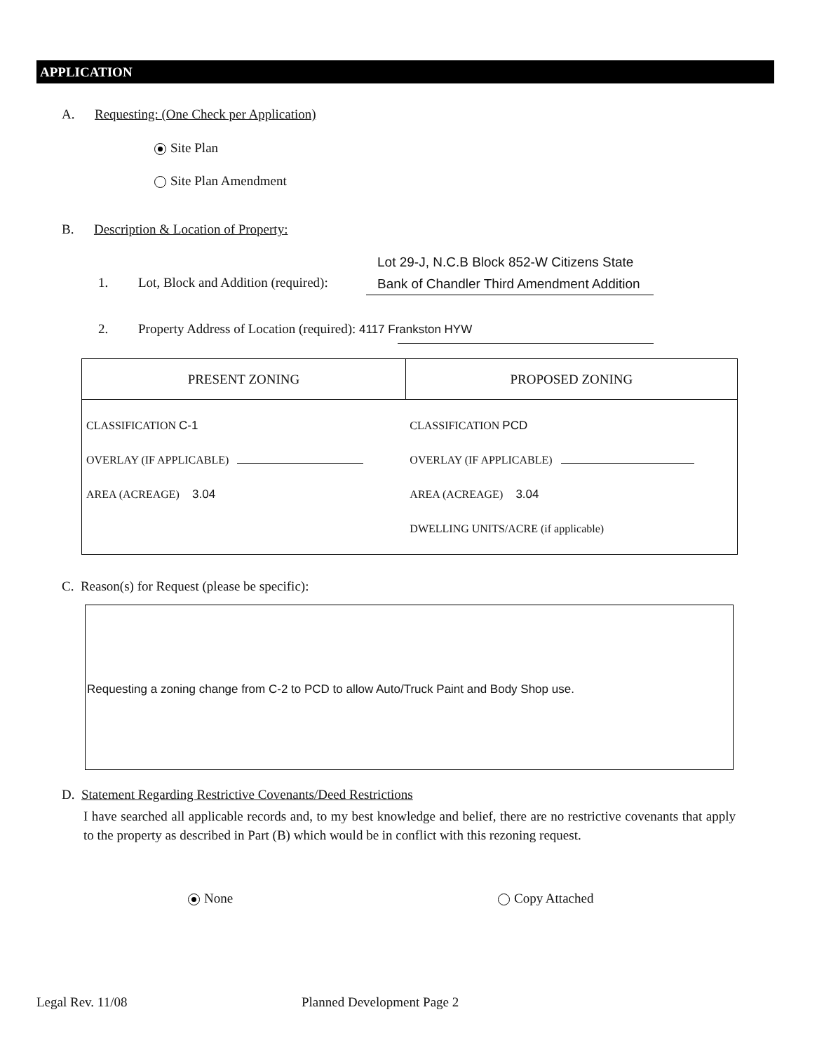APPLICATION
A. Requesting: (One Check per Application)
Site Plan
Site Plan Amendment
B. Description & Location of Property:
Lot 29-J, N.C.B Block 852-W Citizens State
Bank of Chandler Third Amendment Addition
1. Lot, Block and Addition (required):
2. Property Address of Location (required): 4117 Frankston HYW
| PRESENT ZONING | PROPOSED ZONING |
| --- | --- |
| CLASSIFICATION C-1 OVERLAY (IF APPLICABLE) AREA (ACREAGE) 3.04 | CLASSIFICATION PCD OVERLAY (IF APPLICABLE) AREA (ACREAGE) 3.04 DWELLING UNITS/ACRE (if applicable) |
C. Reason(s) for Request (please be specific):
Requesting a zoning change from C-2 to PCD to allow Auto/Truck Paint and Body Shop use.
D. Statement Regarding Restrictive Covenants/Deed Restrictions
I have searched all applicable records and, to my best knowledge and belief, there are no restrictive covenants that apply to the property as described in Part (B) which would be in conflict with this rezoning request.
None Copy Attached
Legal Rev. 11/08 Planned Development Page 2